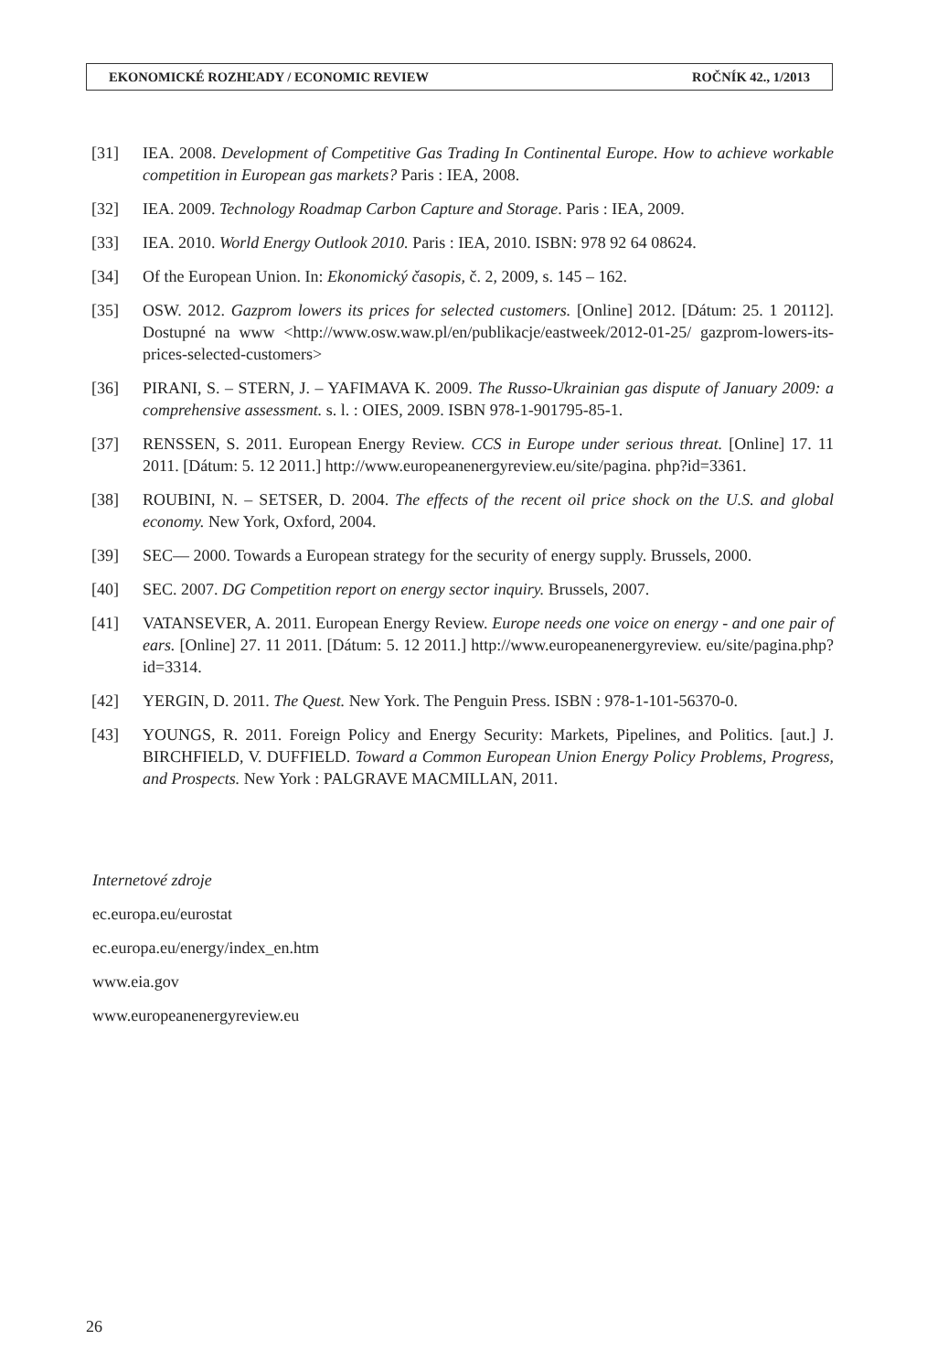EKONOMICKÉ ROZHĽADY / ECONOMIC REVIEW ROČNÍK 42., 1/2013
[31] IEA. 2008. Development of Competitive Gas Trading In Continental Europe. How to achieve workable competition in European gas markets? Paris : IEA, 2008.
[32] IEA. 2009. Technology Roadmap Carbon Capture and Storage. Paris : IEA, 2009.
[33] IEA. 2010. World Energy Outlook 2010. Paris : IEA, 2010. ISBN: 978 92 64 08624.
[34] Of the European Union. In: Ekonomický časopis, č. 2, 2009, s. 145 – 162.
[35] OSW. 2012. Gazprom lowers its prices for selected customers. [Online] 2012. [Dátum: 25. 1 20112]. Dostupné na www <http://www.osw.waw.pl/en/publikacje/eastweek/2012-01-25/ gazprom-lowers-its-prices-selected-customers>
[36] PIRANI, S. – STERN, J. – YAFIMAVA K. 2009. The Russo-Ukrainian gas dispute of January 2009: a comprehensive assessment. s. l. : OIES, 2009. ISBN 978-1-901795-85-1.
[37] RENSSEN, S. 2011. European Energy Review. CCS in Europe under serious threat. [Online] 17. 11 2011. [Dátum: 5. 12 2011.] http://www.europeanenergyreview.eu/site/pagina. php?id=3361.
[38] ROUBINI, N. – SETSER, D. 2004. The effects of the recent oil price shock on the U.S. and global economy. New York, Oxford, 2004.
[39] SEC— 2000. Towards a European strategy for the security of energy supply. Brussels, 2000.
[40] SEC. 2007. DG Competition report on energy sector inquiry. Brussels, 2007.
[41] VATANSEVER, A. 2011. European Energy Review. Europe needs one voice on energy - and one pair of ears. [Online] 27. 11 2011. [Dátum: 5. 12 2011.] http://www.europeanenergyreview. eu/site/pagina.php?id=3314.
[42] YERGIN, D. 2011. The Quest. New York. The Penguin Press. ISBN : 978-1-101-56370-0.
[43] YOUNGS, R. 2011. Foreign Policy and Energy Security: Markets, Pipelines, and Politics. [aut.] J. BIRCHFIELD, V. DUFFIELD. Toward a Common European Union Energy Policy Problems, Progress, and Prospects. New York : PALGRAVE MACMILLAN, 2011.
Internetové zdroje
ec.europa.eu/eurostat
ec.europa.eu/energy/index_en.htm
www.eia.gov
www.europeanenergyreview.eu
26